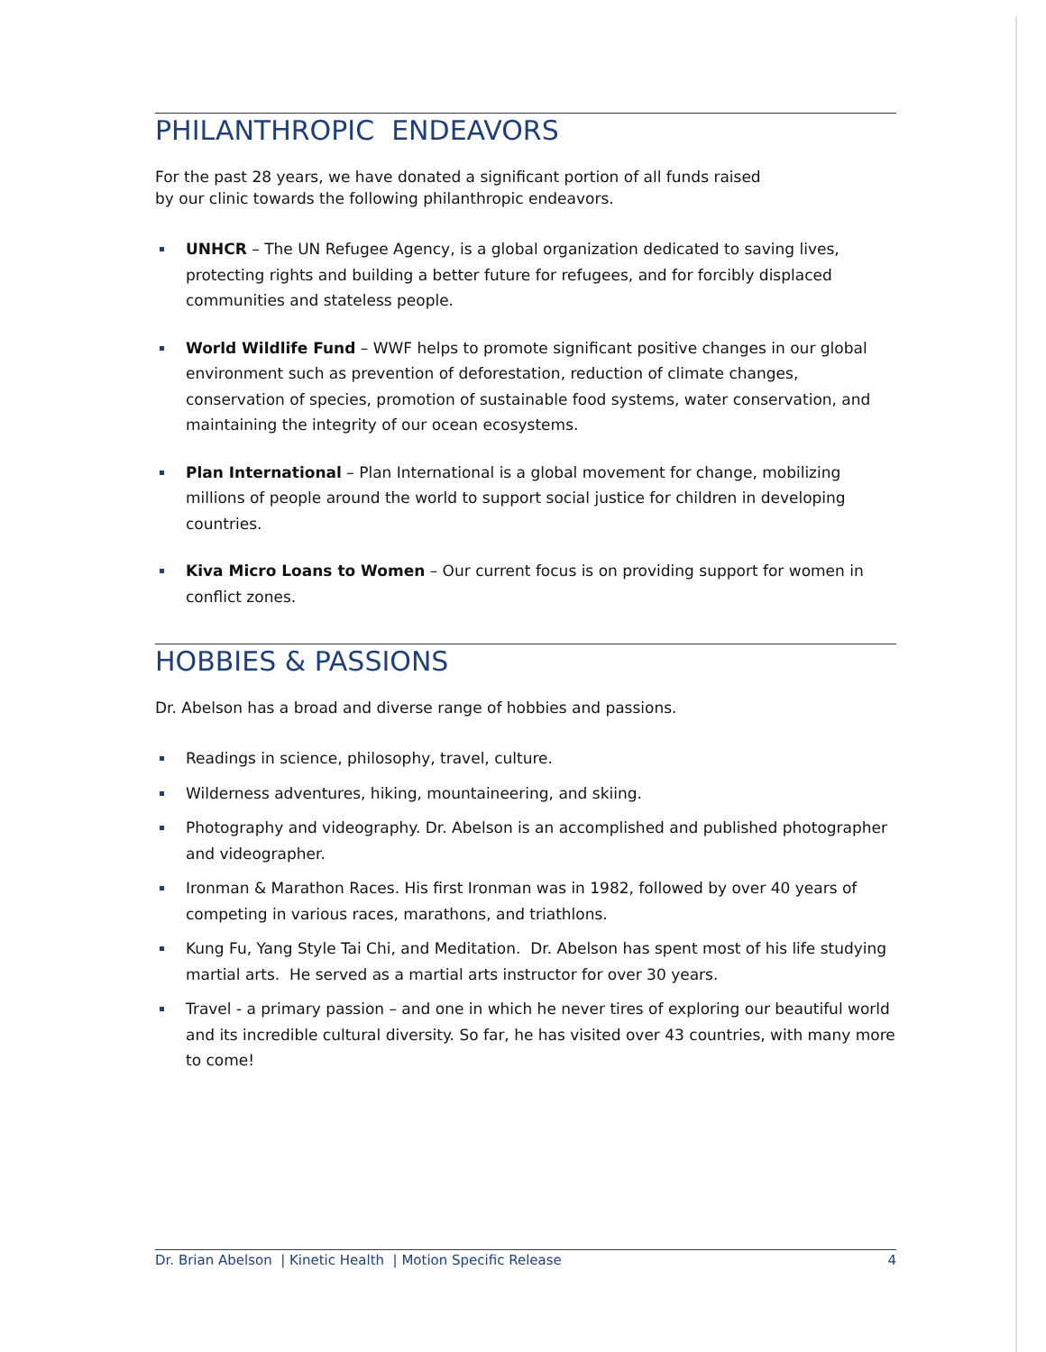PHILANTHROPIC ENDEAVORS
For the past 28 years, we have donated a significant portion of all funds raised
by our clinic towards the following philanthropic endeavors.
UNHCR – The UN Refugee Agency, is a global organization dedicated to saving lives, protecting rights and building a better future for refugees, and for forcibly displaced communities and stateless people.
World Wildlife Fund – WWF helps to promote significant positive changes in our global environment such as prevention of deforestation, reduction of climate changes, conservation of species, promotion of sustainable food systems, water conservation, and maintaining the integrity of our ocean ecosystems.
Plan International – Plan International is a global movement for change, mobilizing millions of people around the world to support social justice for children in developing countries.
Kiva Micro Loans to Women – Our current focus is on providing support for women in conflict zones.
HOBBIES & PASSIONS
Dr. Abelson has a broad and diverse range of hobbies and passions.
Readings in science, philosophy, travel, culture.
Wilderness adventures, hiking, mountaineering, and skiing.
Photography and videography. Dr. Abelson is an accomplished and published photographer and videographer.
Ironman & Marathon Races. His first Ironman was in 1982, followed by over 40 years of competing in various races, marathons, and triathlons.
Kung Fu, Yang Style Tai Chi, and Meditation. Dr. Abelson has spent most of his life studying martial arts. He served as a martial arts instructor for over 30 years.
Travel - a primary passion – and one in which he never tires of exploring our beautiful world and its incredible cultural diversity. So far, he has visited over 43 countries, with many more to come!
Dr. Brian Abelson | Kinetic Health | Motion Specific Release 4